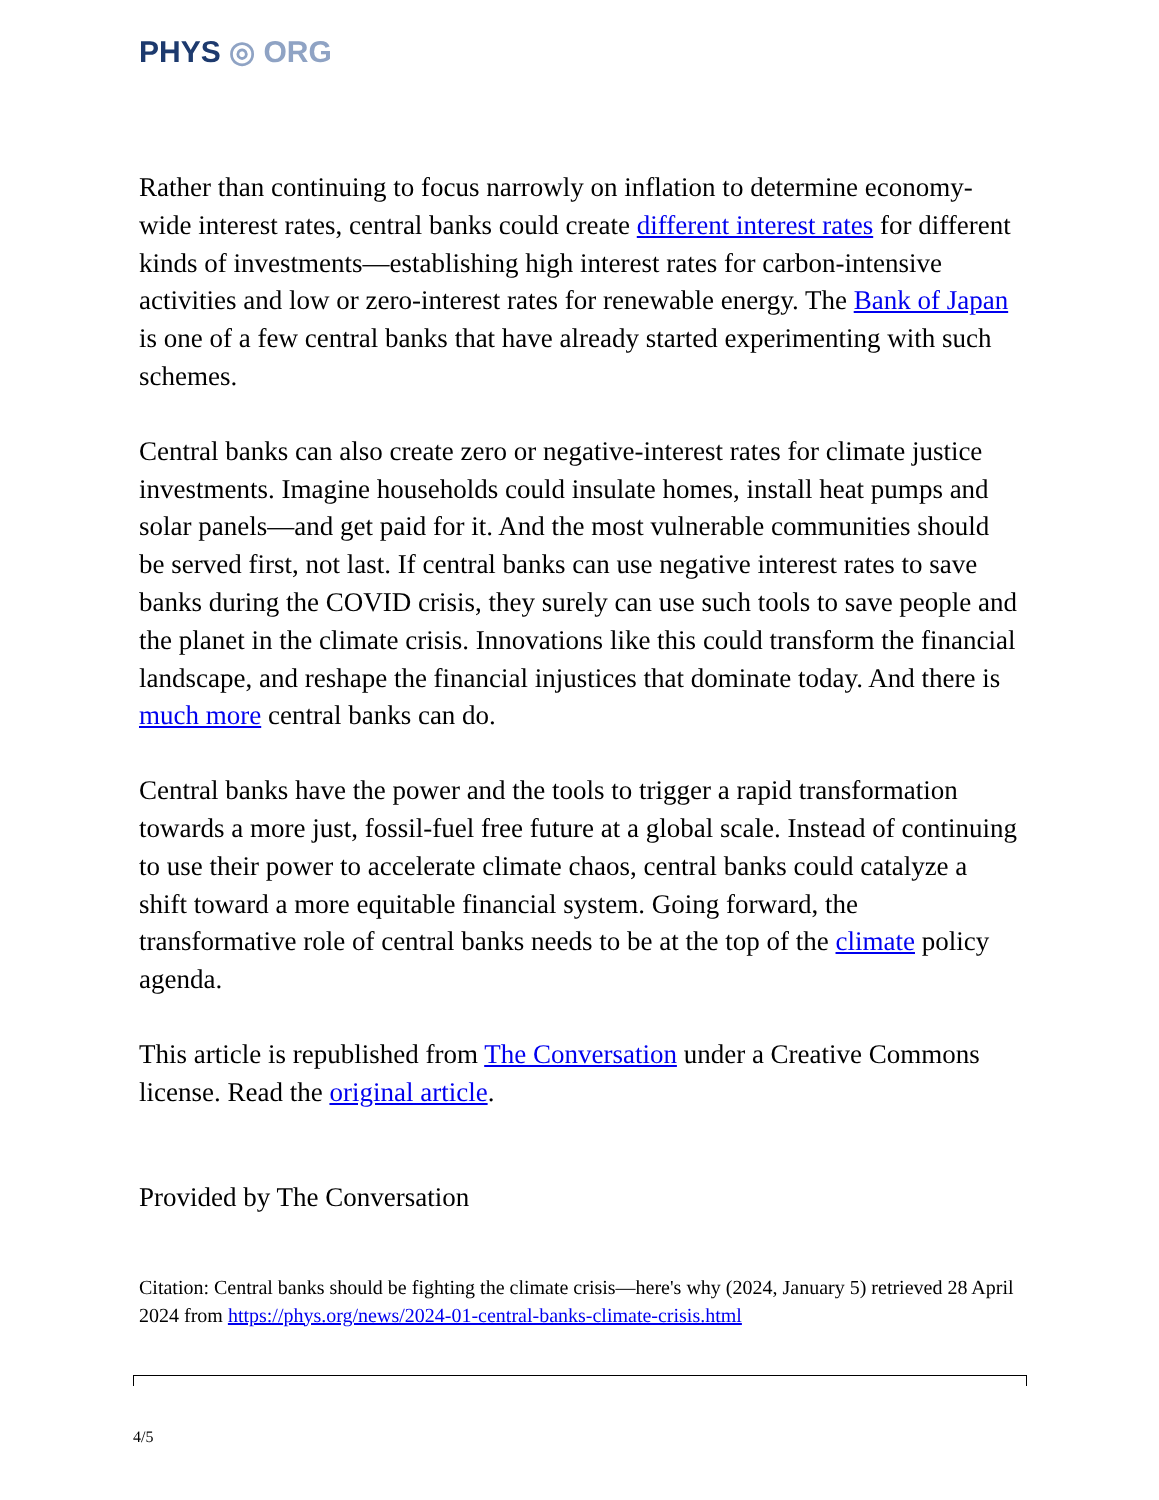PHYS ◎ ORG
Rather than continuing to focus narrowly on inflation to determine economy-wide interest rates, central banks could create different interest rates for different kinds of investments—establishing high interest rates for carbon-intensive activities and low or zero-interest rates for renewable energy. The Bank of Japan is one of a few central banks that have already started experimenting with such schemes.
Central banks can also create zero or negative-interest rates for climate justice investments. Imagine households could insulate homes, install heat pumps and solar panels—and get paid for it. And the most vulnerable communities should be served first, not last. If central banks can use negative interest rates to save banks during the COVID crisis, they surely can use such tools to save people and the planet in the climate crisis. Innovations like this could transform the financial landscape, and reshape the financial injustices that dominate today. And there is much more central banks can do.
Central banks have the power and the tools to trigger a rapid transformation towards a more just, fossil-fuel free future at a global scale. Instead of continuing to use their power to accelerate climate chaos, central banks could catalyze a shift toward a more equitable financial system. Going forward, the transformative role of central banks needs to be at the top of the climate policy agenda.
This article is republished from The Conversation under a Creative Commons license. Read the original article.
Provided by The Conversation
Citation: Central banks should be fighting the climate crisis—here's why (2024, January 5) retrieved 28 April 2024 from https://phys.org/news/2024-01-central-banks-climate-crisis.html
4/5